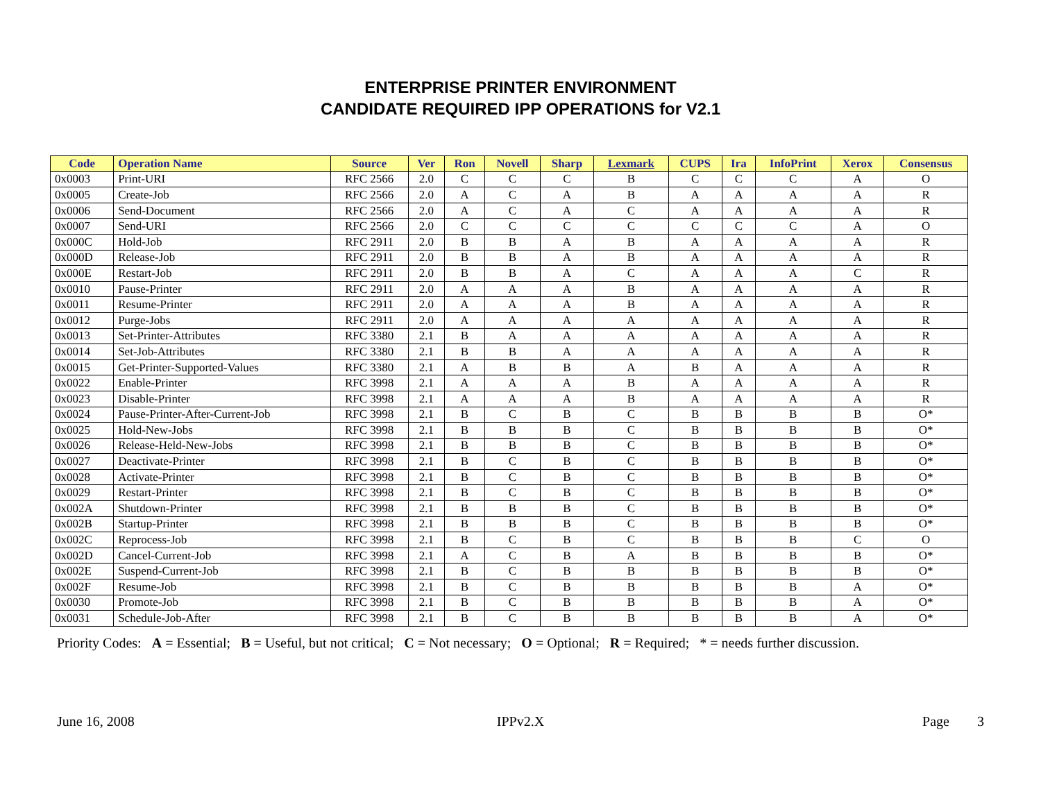ENTERPRISE PRINTER ENVIRONMENT
CANDIDATE REQUIRED IPP OPERATIONS for V2.1
| Code | Operation Name | Source | Ver | Ron | Novell | Sharp | Lexmark | CUPS | Ira | InfoPrint | Xerox | Consensus |
| --- | --- | --- | --- | --- | --- | --- | --- | --- | --- | --- | --- | --- |
| 0x0003 | Print-URI | RFC 2566 | 2.0 | C | C | C | B | C | C | C | A | O |
| 0x0005 | Create-Job | RFC 2566 | 2.0 | A | C | A | B | A | A | A | A | R |
| 0x0006 | Send-Document | RFC 2566 | 2.0 | A | C | A | C | A | A | A | A | R |
| 0x0007 | Send-URI | RFC 2566 | 2.0 | C | C | C | C | C | C | C | A | O |
| 0x000C | Hold-Job | RFC 2911 | 2.0 | B | B | A | B | A | A | A | A | R |
| 0x000D | Release-Job | RFC 2911 | 2.0 | B | B | A | B | A | A | A | A | R |
| 0x000E | Restart-Job | RFC 2911 | 2.0 | B | B | A | C | A | A | A | C | R |
| 0x0010 | Pause-Printer | RFC 2911 | 2.0 | A | A | A | B | A | A | A | A | R |
| 0x0011 | Resume-Printer | RFC 2911 | 2.0 | A | A | A | B | A | A | A | A | R |
| 0x0012 | Purge-Jobs | RFC 2911 | 2.0 | A | A | A | A | A | A | A | A | R |
| 0x0013 | Set-Printer-Attributes | RFC 3380 | 2.1 | B | A | A | A | A | A | A | A | R |
| 0x0014 | Set-Job-Attributes | RFC 3380 | 2.1 | B | B | A | A | A | A | A | A | R |
| 0x0015 | Get-Printer-Supported-Values | RFC 3380 | 2.1 | A | B | B | A | B | A | A | A | R |
| 0x0022 | Enable-Printer | RFC 3998 | 2.1 | A | A | A | B | A | A | A | A | R |
| 0x0023 | Disable-Printer | RFC 3998 | 2.1 | A | A | A | B | A | A | A | A | R |
| 0x0024 | Pause-Printer-After-Current-Job | RFC 3998 | 2.1 | B | C | B | C | B | B | B | B | O* |
| 0x0025 | Hold-New-Jobs | RFC 3998 | 2.1 | B | B | B | C | B | B | B | B | O* |
| 0x0026 | Release-Held-New-Jobs | RFC 3998 | 2.1 | B | B | B | C | B | B | B | B | O* |
| 0x0027 | Deactivate-Printer | RFC 3998 | 2.1 | B | C | B | C | B | B | B | B | O* |
| 0x0028 | Activate-Printer | RFC 3998 | 2.1 | B | C | B | C | B | B | B | B | O* |
| 0x0029 | Restart-Printer | RFC 3998 | 2.1 | B | C | B | C | B | B | B | B | O* |
| 0x002A | Shutdown-Printer | RFC 3998 | 2.1 | B | B | B | C | B | B | B | B | O* |
| 0x002B | Startup-Printer | RFC 3998 | 2.1 | B | B | B | C | B | B | B | B | O* |
| 0x002C | Reprocess-Job | RFC 3998 | 2.1 | B | C | B | C | B | B | B | C | O |
| 0x002D | Cancel-Current-Job | RFC 3998 | 2.1 | A | C | B | A | B | B | B | B | O* |
| 0x002E | Suspend-Current-Job | RFC 3998 | 2.1 | B | C | B | B | B | B | B | B | O* |
| 0x002F | Resume-Job | RFC 3998 | 2.1 | B | C | B | B | B | B | B | A | O* |
| 0x0030 | Promote-Job | RFC 3998 | 2.1 | B | C | B | B | B | B | B | A | O* |
| 0x0031 | Schedule-Job-After | RFC 3998 | 2.1 | B | C | B | B | B | B | B | A | O* |
Priority Codes: A = Essential; B = Useful, but not critical; C = Not necessary; O = Optional; R = Required; * = needs further discussion.
June 16, 2008 IPPv2.X Page 3